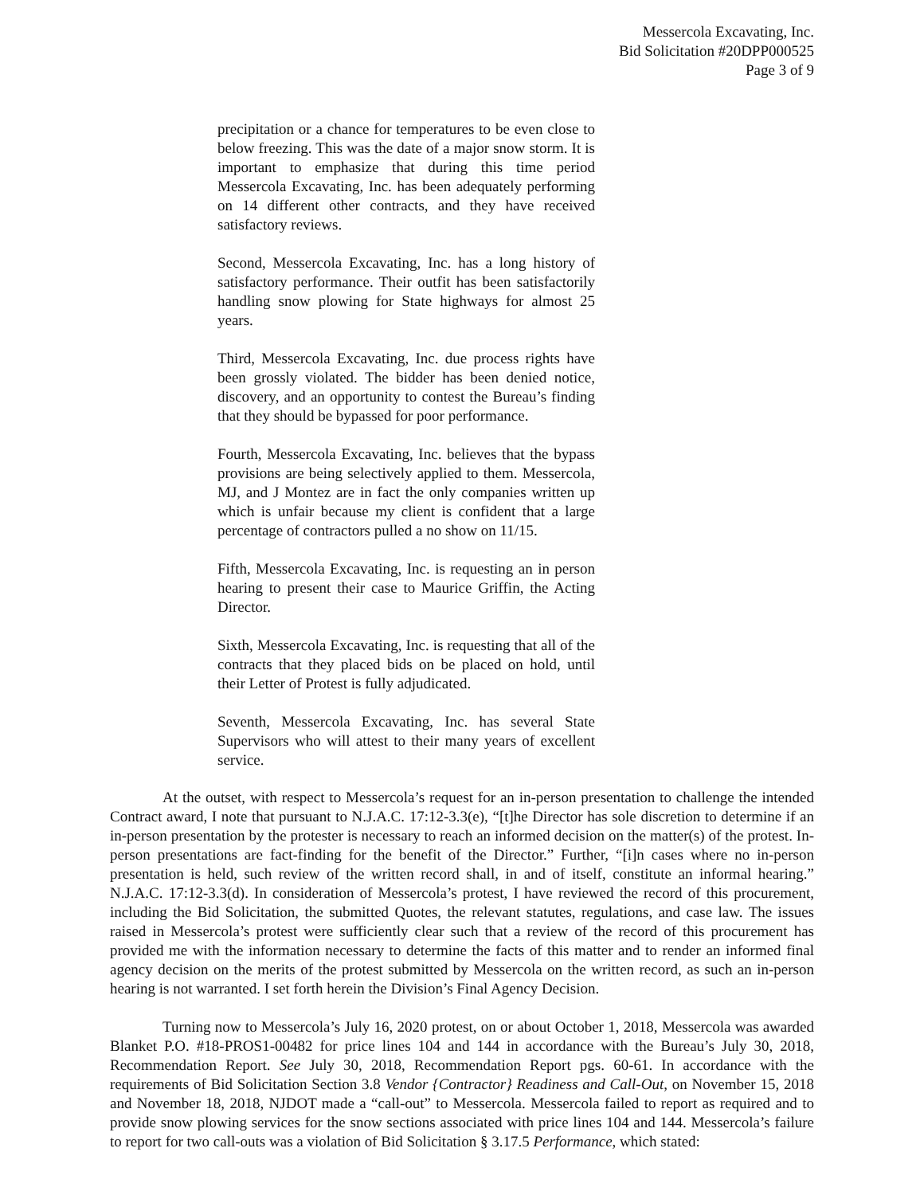Messercola Excavating, Inc.
Bid Solicitation #20DPP000525
Page 3 of 9
precipitation or a chance for temperatures to be even close to below freezing. This was the date of a major snow storm. It is important to emphasize that during this time period Messercola Excavating, Inc. has been adequately performing on 14 different other contracts, and they have received satisfactory reviews.
Second, Messercola Excavating, Inc. has a long history of satisfactory performance. Their outfit has been satisfactorily handling snow plowing for State highways for almost 25 years.
Third, Messercola Excavating, Inc. due process rights have been grossly violated. The bidder has been denied notice, discovery, and an opportunity to contest the Bureau’s finding that they should be bypassed for poor performance.
Fourth, Messercola Excavating, Inc. believes that the bypass provisions are being selectively applied to them. Messercola, MJ, and J Montez are in fact the only companies written up which is unfair because my client is confident that a large percentage of contractors pulled a no show on 11/15.
Fifth, Messercola Excavating, Inc. is requesting an in person hearing to present their case to Maurice Griffin, the Acting Director.
Sixth, Messercola Excavating, Inc. is requesting that all of the contracts that they placed bids on be placed on hold, until their Letter of Protest is fully adjudicated.
Seventh, Messercola Excavating, Inc. has several State Supervisors who will attest to their many years of excellent service.
At the outset, with respect to Messercola’s request for an in-person presentation to challenge the intended Contract award, I note that pursuant to N.J.A.C. 17:12-3.3(e), “[t]he Director has sole discretion to determine if an in-person presentation by the protester is necessary to reach an informed decision on the matter(s) of the protest. In-person presentations are fact-finding for the benefit of the Director.” Further, “[i]n cases where no in-person presentation is held, such review of the written record shall, in and of itself, constitute an informal hearing.” N.J.A.C. 17:12-3.3(d). In consideration of Messercola’s protest, I have reviewed the record of this procurement, including the Bid Solicitation, the submitted Quotes, the relevant statutes, regulations, and case law. The issues raised in Messercola’s protest were sufficiently clear such that a review of the record of this procurement has provided me with the information necessary to determine the facts of this matter and to render an informed final agency decision on the merits of the protest submitted by Messercola on the written record, as such an in-person hearing is not warranted. I set forth herein the Division’s Final Agency Decision.
Turning now to Messercola’s July 16, 2020 protest, on or about October 1, 2018, Messercola was awarded Blanket P.O. #18-PROS1-00482 for price lines 104 and 144 in accordance with the Bureau’s July 30, 2018, Recommendation Report. See July 30, 2018, Recommendation Report pgs. 60-61. In accordance with the requirements of Bid Solicitation Section 3.8 Vendor {Contractor} Readiness and Call-Out, on November 15, 2018 and November 18, 2018, NJDOT made a “call-out” to Messercola. Messercola failed to report as required and to provide snow plowing services for the snow sections associated with price lines 104 and 144. Messercola’s failure to report for two call-outs was a violation of Bid Solicitation § 3.17.5 Performance, which stated: